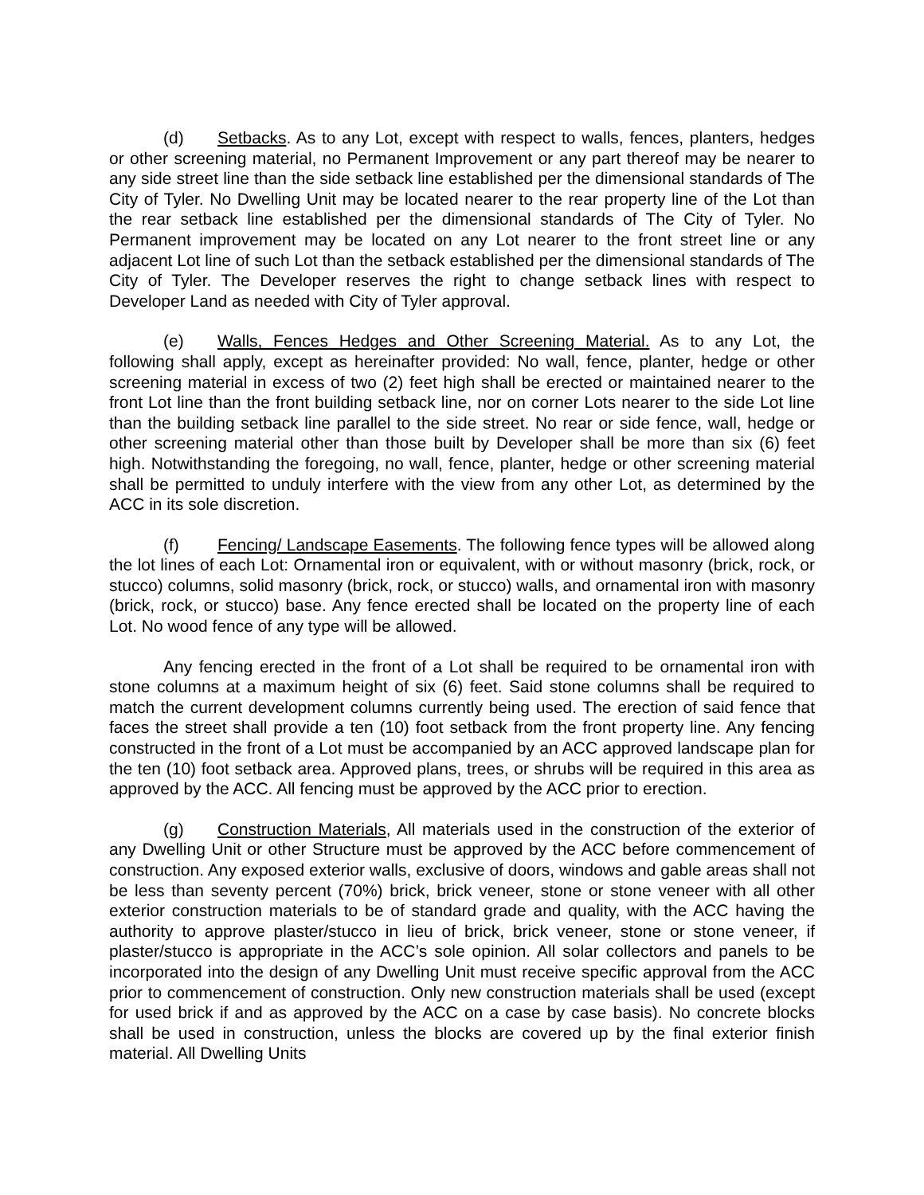(d) Setbacks. As to any Lot, except with respect to walls, fences, planters, hedges or other screening material, no Permanent Improvement or any part thereof may be nearer to any side street line than the side setback line established per the dimensional standards of The City of Tyler. No Dwelling Unit may be located nearer to the rear property line of the Lot than the rear setback line established per the dimensional standards of The City of Tyler. No Permanent improvement may be located on any Lot nearer to the front street line or any adjacent Lot line of such Lot than the setback established per the dimensional standards of The City of Tyler. The Developer reserves the right to change setback lines with respect to Developer Land as needed with City of Tyler approval.
(e) Walls, Fences Hedges and Other Screening Material. As to any Lot, the following shall apply, except as hereinafter provided: No wall, fence, planter, hedge or other screening material in excess of two (2) feet high shall be erected or maintained nearer to the front Lot line than the front building setback line, nor on corner Lots nearer to the side Lot line than the building setback line parallel to the side street. No rear or side fence, wall, hedge or other screening material other than those built by Developer shall be more than six (6) feet high. Notwithstanding the foregoing, no wall, fence, planter, hedge or other screening material shall be permitted to unduly interfere with the view from any other Lot, as determined by the ACC in its sole discretion.
(f) Fencing/ Landscape Easements. The following fence types will be allowed along the lot lines of each Lot: Ornamental iron or equivalent, with or without masonry (brick, rock, or stucco) columns, solid masonry (brick, rock, or stucco) walls, and ornamental iron with masonry (brick, rock, or stucco) base. Any fence erected shall be located on the property line of each Lot. No wood fence of any type will be allowed.
Any fencing erected in the front of a Lot shall be required to be ornamental iron with stone columns at a maximum height of six (6) feet. Said stone columns shall be required to match the current development columns currently being used. The erection of said fence that faces the street shall provide a ten (10) foot setback from the front property line. Any fencing constructed in the front of a Lot must be accompanied by an ACC approved landscape plan for the ten (10) foot setback area. Approved plans, trees, or shrubs will be required in this area as approved by the ACC. All fencing must be approved by the ACC prior to erection.
(g) Construction Materials, All materials used in the construction of the exterior of any Dwelling Unit or other Structure must be approved by the ACC before commencement of construction. Any exposed exterior walls, exclusive of doors, windows and gable areas shall not be less than seventy percent (70%) brick, brick veneer, stone or stone veneer with all other exterior construction materials to be of standard grade and quality, with the ACC having the authority to approve plaster/stucco in lieu of brick, brick veneer, stone or stone veneer, if plaster/stucco is appropriate in the ACC’s sole opinion. All solar collectors and panels to be incorporated into the design of any Dwelling Unit must receive specific approval from the ACC prior to commencement of construction. Only new construction materials shall be used (except for used brick if and as approved by the ACC on a case by case basis). No concrete blocks shall be used in construction, unless the blocks are covered up by the final exterior finish material. All Dwelling Units